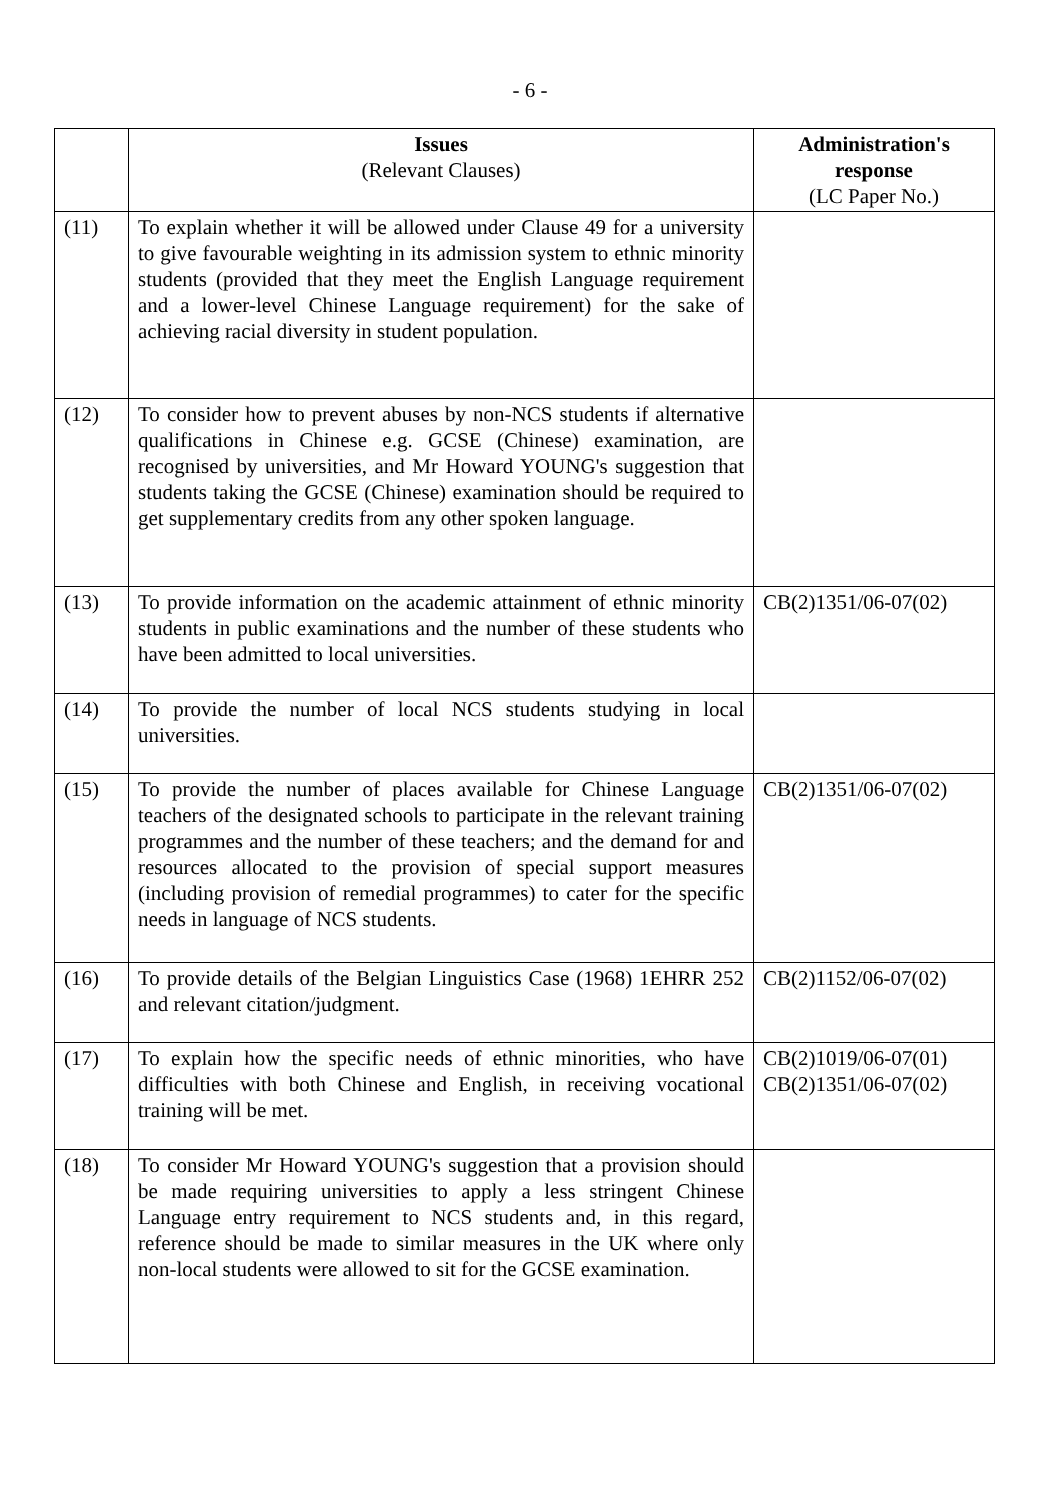- 6 -
| | Issues (Relevant Clauses) | Administration's response (LC Paper No.) |
| --- | --- | --- |
| (11) | To explain whether it will be allowed under Clause 49 for a university to give favourable weighting in its admission system to ethnic minority students (provided that they meet the English Language requirement and a lower-level Chinese Language requirement) for the sake of achieving racial diversity in student population. | |
| (12) | To consider how to prevent abuses by non-NCS students if alternative qualifications in Chinese e.g. GCSE (Chinese) examination, are recognised by universities, and Mr Howard YOUNG's suggestion that students taking the GCSE (Chinese) examination should be required to get supplementary credits from any other spoken language. | |
| (13) | To provide information on the academic attainment of ethnic minority students in public examinations and the number of these students who have been admitted to local universities. | CB(2)1351/06-07(02) |
| (14) | To provide the number of local NCS students studying in local universities. | |
| (15) | To provide the number of places available for Chinese Language teachers of the designated schools to participate in the relevant training programmes and the number of these teachers; and the demand for and resources allocated to the provision of special support measures (including provision of remedial programmes) to cater for the specific needs in language of NCS students. | CB(2)1351/06-07(02) |
| (16) | To provide details of the Belgian Linguistics Case (1968) 1EHRR 252 and relevant citation/judgment. | CB(2)1152/06-07(02) |
| (17) | To explain how the specific needs of ethnic minorities, who have difficulties with both Chinese and English, in receiving vocational training will be met. | CB(2)1019/06-07(01) CB(2)1351/06-07(02) |
| (18) | To consider Mr Howard YOUNG's suggestion that a provision should be made requiring universities to apply a less stringent Chinese Language entry requirement to NCS students and, in this regard, reference should be made to similar measures in the UK where only non-local students were allowed to sit for the GCSE examination. | |